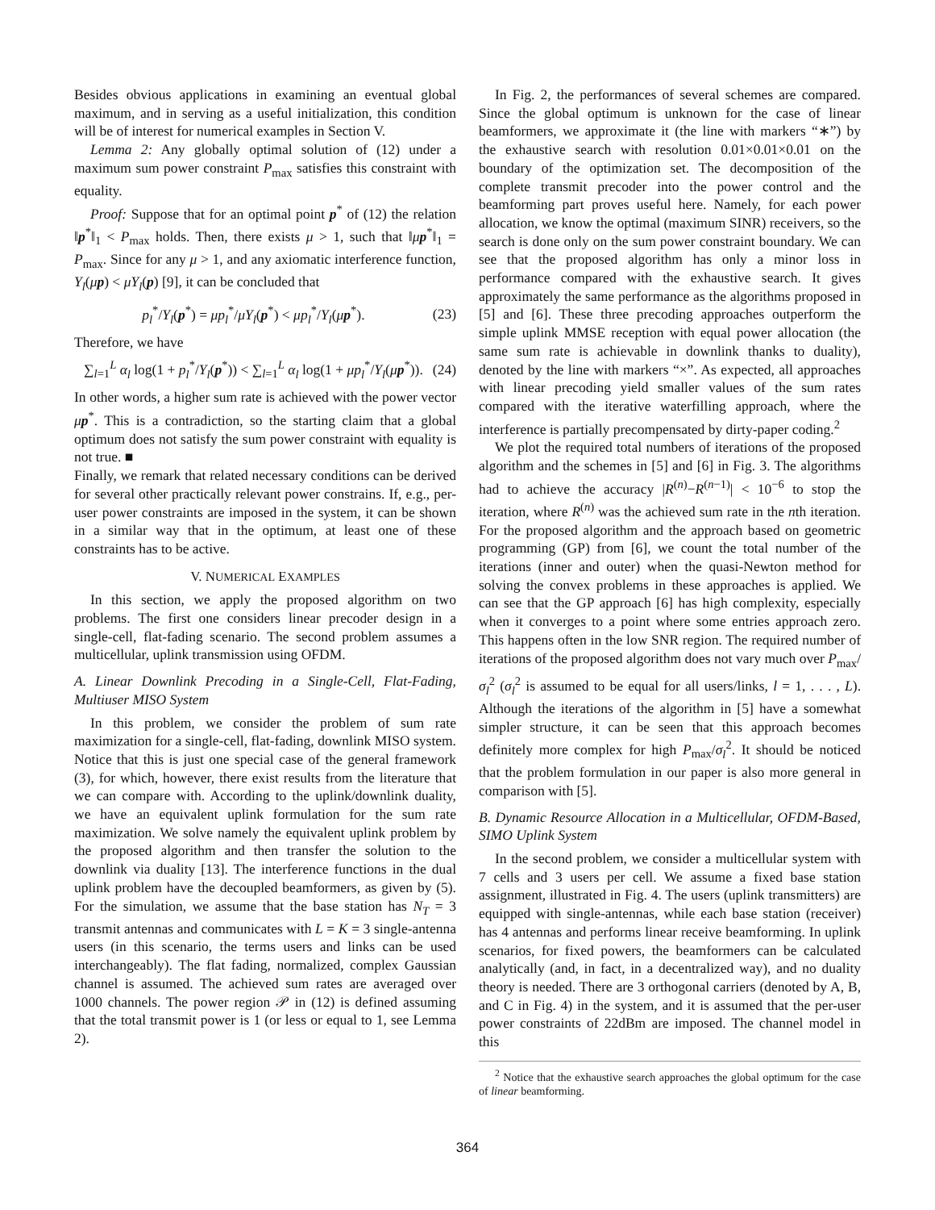Besides obvious applications in examining an eventual global maximum, and in serving as a useful initialization, this condition will be of interest for numerical examples in Section V.
Lemma 2: Any globally optimal solution of (12) under a maximum sum power constraint P<sub>max</sub> satisfies this constraint with equality.
Proof: Suppose that for an optimal point p<sup>*</sup> of (12) the relation ‖p<sup>*</sup>‖<sub>1</sub> < P<sub>max</sub> holds. Then, there exists μ > 1, such that ‖μp<sup>*</sup>‖<sub>1</sub> = P<sub>max</sub>. Since for any μ > 1, and any axiomatic interference function, Y<sub>l</sub>(μp) < μY<sub>l</sub>(p) [9], it can be concluded that
p<sub>l</sub><sup>*</sup>/Y<sub>l</sub>(p<sup>*</sup>) = μp<sub>l</sub><sup>*</sup>/μY<sub>l</sub>(p<sup>*</sup>) < μp<sub>l</sub><sup>*</sup>/Y<sub>l</sub>(μp<sup>*</sup>). (23)
Therefore, we have
∑<sub>l=1</sub><sup>L</sup> α<sub>l</sub> log(1 + p<sub>l</sub><sup>*</sup>/Y<sub>l</sub>(p<sup>*</sup>)) < ∑<sub>l=1</sub><sup>L</sup> α<sub>l</sub> log(1 + μp<sub>l</sub><sup>*</sup>/Y<sub>l</sub>(μp<sup>*</sup>)). (24)
In other words, a higher sum rate is achieved with the power vector μp<sup>*</sup>. This is a contradiction, so the starting claim that a global optimum does not satisfy the sum power constraint with equality is not true. ■
Finally, we remark that related necessary conditions can be derived for several other practically relevant power constrains. If, e.g., per-user power constraints are imposed in the system, it can be shown in a similar way that in the optimum, at least one of these constraints has to be active.
V. NUMERICAL EXAMPLES
In this section, we apply the proposed algorithm on two problems. The first one considers linear precoder design in a single-cell, flat-fading scenario. The second problem assumes a multicellular, uplink transmission using OFDM.
A. Linear Downlink Precoding in a Single-Cell, Flat-Fading, Multiuser MISO System
In this problem, we consider the problem of sum rate maximization for a single-cell, flat-fading, downlink MISO system. Notice that this is just one special case of the general framework (3), for which, however, there exist results from the literature that we can compare with. According to the uplink/downlink duality, we have an equivalent uplink formulation for the sum rate maximization. We solve namely the equivalent uplink problem by the proposed algorithm and then transfer the solution to the downlink via duality [13]. The interference functions in the dual uplink problem have the decoupled beamformers, as given by (5). For the simulation, we assume that the base station has N<sub>T</sub> = 3 transmit antennas and communicates with L = K = 3 single-antenna users (in this scenario, the terms users and links can be used interchangeably). The flat fading, normalized, complex Gaussian channel is assumed. The achieved sum rates are averaged over 1000 channels. The power region 𝒫 in (12) is defined assuming that the total transmit power is 1 (or less or equal to 1, see Lemma 2).
In Fig. 2, the performances of several schemes are compared. Since the global optimum is unknown for the case of linear beamformers, we approximate it (the line with markers “∗”) by the exhaustive search with resolution 0.01×0.01×0.01 on the boundary of the optimization set. The decomposition of the complete transmit precoder into the power control and the beamforming part proves useful here. Namely, for each power allocation, we know the optimal (maximum SINR) receivers, so the search is done only on the sum power constraint boundary. We can see that the proposed algorithm has only a minor loss in performance compared with the exhaustive search. It gives approximately the same performance as the algorithms proposed in [5] and [6]. These three precoding approaches outperform the simple uplink MMSE reception with equal power allocation (the same sum rate is achievable in downlink thanks to duality), denoted by the line with markers “×”. As expected, all approaches with linear precoding yield smaller values of the sum rates compared with the iterative waterfilling approach, where the interference is partially precompensated by dirty-paper coding.<sup>2</sup>
We plot the required total numbers of iterations of the proposed algorithm and the schemes in [5] and [6] in Fig. 3. The algorithms had to achieve the accuracy |R<sup>(n)</sup>−R<sup>(n−1)</sup>| < 10<sup>−6</sup> to stop the iteration, where R<sup>(n)</sup> was the achieved sum rate in the nth iteration. For the proposed algorithm and the approach based on geometric programming (GP) from [6], we count the total number of the iterations (inner and outer) when the quasi-Newton method for solving the convex problems in these approaches is applied. We can see that the GP approach [6] has high complexity, especially when it converges to a point where some entries approach zero. This happens often in the low SNR region. The required number of iterations of the proposed algorithm does not vary much over P<sub>max</sub>/σ<sub>l</sub><sup>2</sup> (σ<sub>l</sub><sup>2</sup> is assumed to be equal for all users/links, l = 1, . . . , L). Although the iterations of the algorithm in [5] have a somewhat simpler structure, it can be seen that this approach becomes definitely more complex for high P<sub>max</sub>/σ<sub>l</sub><sup>2</sup>. It should be noticed that the problem formulation in our paper is also more general in comparison with [5].
B. Dynamic Resource Allocation in a Multicellular, OFDM-Based, SIMO Uplink System
In the second problem, we consider a multicellular system with 7 cells and 3 users per cell. We assume a fixed base station assignment, illustrated in Fig. 4. The users (uplink transmitters) are equipped with single-antennas, while each base station (receiver) has 4 antennas and performs linear receive beamforming. In uplink scenarios, for fixed powers, the beamformers can be calculated analytically (and, in fact, in a decentralized way), and no duality theory is needed. There are 3 orthogonal carriers (denoted by A, B, and C in Fig. 4) in the system, and it is assumed that the per-user power constraints of 22dBm are imposed. The channel model in this
<sup>2</sup> Notice that the exhaustive search approaches the global optimum for the case of linear beamforming.
364